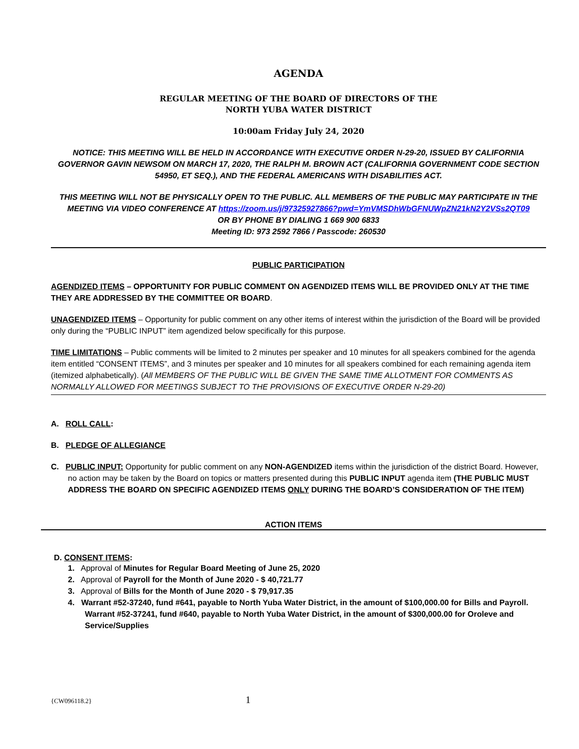AGENDA
REGULAR MEETING OF THE BOARD OF DIRECTORS OF THE
NORTH YUBA WATER DISTRICT
10:00am Friday July 24, 2020
NOTICE: THIS MEETING WILL BE HELD IN ACCORDANCE WITH EXECUTIVE ORDER N-29-20, ISSUED BY CALIFORNIA GOVERNOR GAVIN NEWSOM ON MARCH 17, 2020, THE RALPH M. BROWN ACT (CALIFORNIA GOVERNMENT CODE SECTION 54950, ET SEQ.), AND THE FEDERAL AMERICANS WITH DISABILITIES ACT.
THIS MEETING WILL NOT BE PHYSICALLY OPEN TO THE PUBLIC. ALL MEMBERS OF THE PUBLIC MAY PARTICIPATE IN THE MEETING VIA VIDEO CONFERENCE AT https://zoom.us/j/97325927866?pwd=YmVMSDhWbGFNUWpZN21kN2Y2VSs2QT09
OR BY PHONE BY DIALING 1 669 900 6833
Meeting ID: 973 2592 7866 / Passcode: 260530
PUBLIC PARTICIPATION
AGENDIZED ITEMS – OPPORTUNITY FOR PUBLIC COMMENT ON AGENDIZED ITEMS WILL BE PROVIDED ONLY AT THE TIME THEY ARE ADDRESSED BY THE COMMITTEE OR BOARD.
UNAGENDIZED ITEMS – Opportunity for public comment on any other items of interest within the jurisdiction of the Board will be provided only during the “PUBLIC INPUT” item agendized below specifically for this purpose.
TIME LIMITATIONS – Public comments will be limited to 2 minutes per speaker and 10 minutes for all speakers combined for the agenda item entitled “CONSENT ITEMS”, and 3 minutes per speaker and 10 minutes for all speakers combined for each remaining agenda item (itemized alphabetically). (All MEMBERS OF THE PUBLIC WILL BE GIVEN THE SAME TIME ALLOTMENT FOR COMMENTS AS NORMALLY ALLOWED FOR MEETINGS SUBJECT TO THE PROVISIONS OF EXECUTIVE ORDER N-29-20)
A. ROLL CALL:
B. PLEDGE OF ALLEGIANCE
C. PUBLIC INPUT: Opportunity for public comment on any NON-AGENDIZED items within the jurisdiction of the district Board. However, no action may be taken by the Board on topics or matters presented during this PUBLIC INPUT agenda item (THE PUBLIC MUST ADDRESS THE BOARD ON SPECIFIC AGENDIZED ITEMS ONLY DURING THE BOARD’S CONSIDERATION OF THE ITEM)
ACTION ITEMS
D. CONSENT ITEMS:
1. Approval of Minutes for Regular Board Meeting of June 25, 2020
2. Approval of Payroll for the Month of June 2020 - $ 40,721.77
3. Approval of Bills for the Month of June 2020 - $ 79,917.35
4. Warrant #52-37240, fund #641, payable to North Yuba Water District, in the amount of $100,000.00 for Bills and Payroll. Warrant #52-37241, fund #640, payable to North Yuba Water District, in the amount of $300,000.00 for Oroleve and Service/Supplies
{CW096118.2} 1